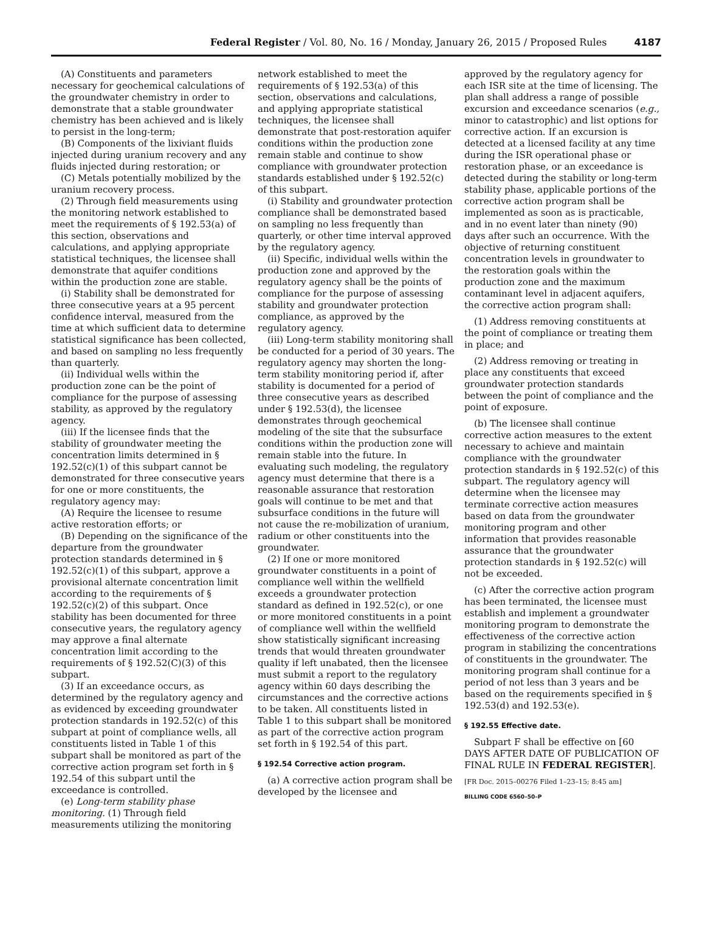Federal Register / Vol. 80, No. 16 / Monday, January 26, 2015 / Proposed Rules 4187
(A) Constituents and parameters necessary for geochemical calculations of the groundwater chemistry in order to demonstrate that a stable groundwater chemistry has been achieved and is likely to persist in the long-term;
(B) Components of the lixiviant fluids injected during uranium recovery and any fluids injected during restoration; or
(C) Metals potentially mobilized by the uranium recovery process.
(2) Through field measurements using the monitoring network established to meet the requirements of § 192.53(a) of this section, observations and calculations, and applying appropriate statistical techniques, the licensee shall demonstrate that aquifer conditions within the production zone are stable.
(i) Stability shall be demonstrated for three consecutive years at a 95 percent confidence interval, measured from the time at which sufficient data to determine statistical significance has been collected, and based on sampling no less frequently than quarterly.
(ii) Individual wells within the production zone can be the point of compliance for the purpose of assessing stability, as approved by the regulatory agency.
(iii) If the licensee finds that the stability of groundwater meeting the concentration limits determined in § 192.52(c)(1) of this subpart cannot be demonstrated for three consecutive years for one or more constituents, the regulatory agency may:
(A) Require the licensee to resume active restoration efforts; or
(B) Depending on the significance of the departure from the groundwater protection standards determined in § 192.52(c)(1) of this subpart, approve a provisional alternate concentration limit according to the requirements of § 192.52(c)(2) of this subpart. Once stability has been documented for three consecutive years, the regulatory agency may approve a final alternate concentration limit according to the requirements of § 192.52(C)(3) of this subpart.
(3) If an exceedance occurs, as determined by the regulatory agency and as evidenced by exceeding groundwater protection standards in 192.52(c) of this subpart at point of compliance wells, all constituents listed in Table 1 of this subpart shall be monitored as part of the corrective action program set forth in § 192.54 of this subpart until the exceedance is controlled.
(e) Long-term stability phase monitoring. (1) Through field measurements utilizing the monitoring
network established to meet the requirements of § 192.53(a) of this section, observations and calculations, and applying appropriate statistical techniques, the licensee shall demonstrate that post-restoration aquifer conditions within the production zone remain stable and continue to show compliance with groundwater protection standards established under § 192.52(c) of this subpart.
(i) Stability and groundwater protection compliance shall be demonstrated based on sampling no less frequently than quarterly, or other time interval approved by the regulatory agency.
(ii) Specific, individual wells within the production zone and approved by the regulatory agency shall be the points of compliance for the purpose of assessing stability and groundwater protection compliance, as approved by the regulatory agency.
(iii) Long-term stability monitoring shall be conducted for a period of 30 years. The regulatory agency may shorten the long-term stability monitoring period if, after stability is documented for a period of three consecutive years as described under § 192.53(d), the licensee demonstrates through geochemical modeling of the site that the subsurface conditions within the production zone will remain stable into the future. In evaluating such modeling, the regulatory agency must determine that there is a reasonable assurance that restoration goals will continue to be met and that subsurface conditions in the future will not cause the re-mobilization of uranium, radium or other constituents into the groundwater.
(2) If one or more monitored groundwater constituents in a point of compliance well within the wellfield exceeds a groundwater protection standard as defined in 192.52(c), or one or more monitored constituents in a point of compliance well within the wellfield show statistically significant increasing trends that would threaten groundwater quality if left unabated, then the licensee must submit a report to the regulatory agency within 60 days describing the circumstances and the corrective actions to be taken. All constituents listed in Table 1 to this subpart shall be monitored as part of the corrective action program set forth in § 192.54 of this part.
§ 192.54 Corrective action program.
(a) A corrective action program shall be developed by the licensee and
approved by the regulatory agency for each ISR site at the time of licensing. The plan shall address a range of possible excursion and exceedance scenarios (e.g., minor to catastrophic) and list options for corrective action. If an excursion is detected at a licensed facility at any time during the ISR operational phase or restoration phase, or an exceedance is detected during the stability or long-term stability phase, applicable portions of the corrective action program shall be implemented as soon as is practicable, and in no event later than ninety (90) days after such an occurrence. With the objective of returning constituent concentration levels in groundwater to the restoration goals within the production zone and the maximum contaminant level in adjacent aquifers, the corrective action program shall:
(1) Address removing constituents at the point of compliance or treating them in place; and
(2) Address removing or treating in place any constituents that exceed groundwater protection standards between the point of compliance and the point of exposure.
(b) The licensee shall continue corrective action measures to the extent necessary to achieve and maintain compliance with the groundwater protection standards in § 192.52(c) of this subpart. The regulatory agency will determine when the licensee may terminate corrective action measures based on data from the groundwater monitoring program and other information that provides reasonable assurance that the groundwater protection standards in § 192.52(c) will not be exceeded.
(c) After the corrective action program has been terminated, the licensee must establish and implement a groundwater monitoring program to demonstrate the effectiveness of the corrective action program in stabilizing the concentrations of constituents in the groundwater. The monitoring program shall continue for a period of not less than 3 years and be based on the requirements specified in § 192.53(d) and 192.53(e).
§ 192.55 Effective date.
Subpart F shall be effective on [60 DAYS AFTER DATE OF PUBLICATION OF FINAL RULE IN FEDERAL REGISTER].
[FR Doc. 2015–00276 Filed 1–23–15; 8:45 am]
BILLING CODE 6560–50–P